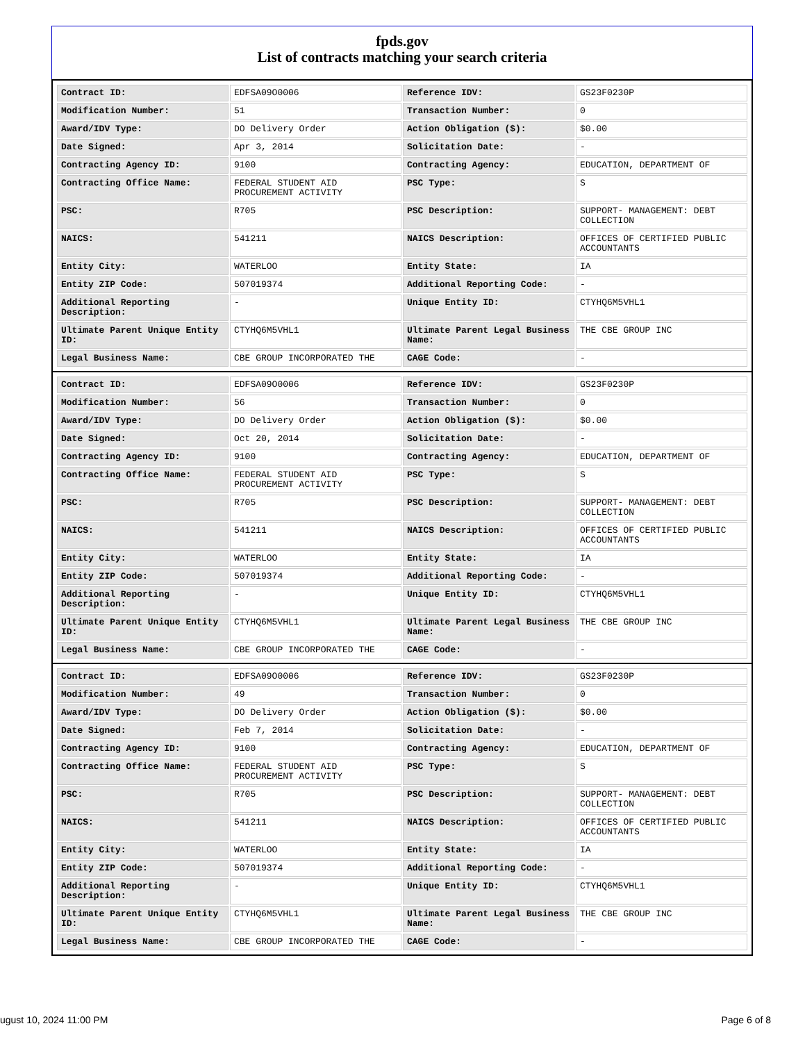fpds.gov
List of contracts matching your search criteria
| Contract ID: | EDFSA09O0006 | Reference IDV: | GS23F0230P |
| Modification Number: | 51 | Transaction Number: | 0 |
| Award/IDV Type: | DO Delivery Order | Action Obligation ($): | $0.00 |
| Date Signed: | Apr 3, 2014 | Solicitation Date: | - |
| Contracting Agency ID: | 9100 | Contracting Agency: | EDUCATION, DEPARTMENT OF |
| Contracting Office Name: | FEDERAL STUDENT AID PROCUREMENT ACTIVITY | PSC Type: | S |
| PSC: | R705 | PSC Description: | SUPPORT- MANAGEMENT: DEBT COLLECTION |
| NAICS: | 541211 | NAICS Description: | OFFICES OF CERTIFIED PUBLIC ACCOUNTANTS |
| Entity City: | WATERLOO | Entity State: | IA |
| Entity ZIP Code: | 507019374 | Additional Reporting Code: | - |
| Additional Reporting Description: | - | Unique Entity ID: | CTYHQ6M5VHL1 |
| Ultimate Parent Unique Entity ID: | CTYHQ6M5VHL1 | Ultimate Parent Legal Business Name: | THE CBE GROUP INC |
| Legal Business Name: | CBE GROUP INCORPORATED THE | CAGE Code: | - |
| Contract ID: | EDFSA09O0006 | Reference IDV: | GS23F0230P |
| Modification Number: | 56 | Transaction Number: | 0 |
| Award/IDV Type: | DO Delivery Order | Action Obligation ($): | $0.00 |
| Date Signed: | Oct 20, 2014 | Solicitation Date: | - |
| Contracting Agency ID: | 9100 | Contracting Agency: | EDUCATION, DEPARTMENT OF |
| Contracting Office Name: | FEDERAL STUDENT AID PROCUREMENT ACTIVITY | PSC Type: | S |
| PSC: | R705 | PSC Description: | SUPPORT- MANAGEMENT: DEBT COLLECTION |
| NAICS: | 541211 | NAICS Description: | OFFICES OF CERTIFIED PUBLIC ACCOUNTANTS |
| Entity City: | WATERLOO | Entity State: | IA |
| Entity ZIP Code: | 507019374 | Additional Reporting Code: | - |
| Additional Reporting Description: | - | Unique Entity ID: | CTYHQ6M5VHL1 |
| Ultimate Parent Unique Entity ID: | CTYHQ6M5VHL1 | Ultimate Parent Legal Business Name: | THE CBE GROUP INC |
| Legal Business Name: | CBE GROUP INCORPORATED THE | CAGE Code: | - |
| Contract ID: | EDFSA09O0006 | Reference IDV: | GS23F0230P |
| Modification Number: | 49 | Transaction Number: | 0 |
| Award/IDV Type: | DO Delivery Order | Action Obligation ($): | $0.00 |
| Date Signed: | Feb 7, 2014 | Solicitation Date: | - |
| Contracting Agency ID: | 9100 | Contracting Agency: | EDUCATION, DEPARTMENT OF |
| Contracting Office Name: | FEDERAL STUDENT AID PROCUREMENT ACTIVITY | PSC Type: | S |
| PSC: | R705 | PSC Description: | SUPPORT- MANAGEMENT: DEBT COLLECTION |
| NAICS: | 541211 | NAICS Description: | OFFICES OF CERTIFIED PUBLIC ACCOUNTANTS |
| Entity City: | WATERLOO | Entity State: | IA |
| Entity ZIP Code: | 507019374 | Additional Reporting Code: | - |
| Additional Reporting Description: | - | Unique Entity ID: | CTYHQ6M5VHL1 |
| Ultimate Parent Unique Entity ID: | CTYHQ6M5VHL1 | Ultimate Parent Legal Business Name: | THE CBE GROUP INC |
| Legal Business Name: | CBE GROUP INCORPORATED THE | CAGE Code: | - |
ugust 10, 2024 11:00 PM Page 6 of 8